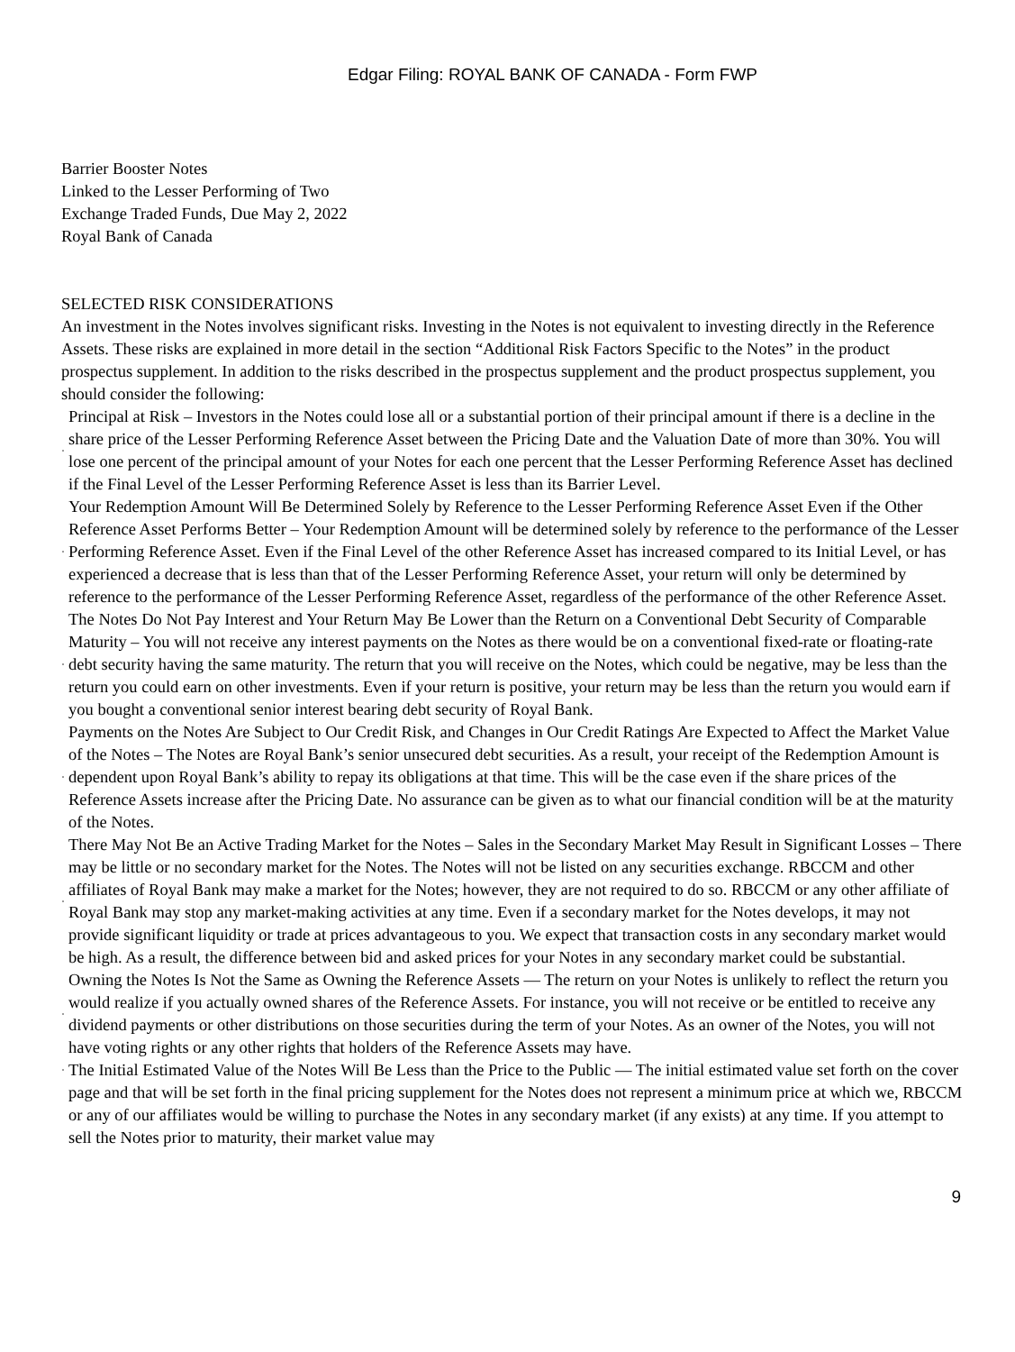Edgar Filing: ROYAL BANK OF CANADA - Form FWP
Barrier Booster Notes
Linked to the Lesser Performing of Two
Exchange Traded Funds, Due May 2, 2022
Royal Bank of Canada
SELECTED RISK CONSIDERATIONS
An investment in the Notes involves significant risks. Investing in the Notes is not equivalent to investing directly in the Reference Assets. These risks are explained in more detail in the section “Additional Risk Factors Specific to the Notes” in the product prospectus supplement. In addition to the risks described in the prospectus supplement and the product prospectus supplement, you should consider the following:
· Principal at Risk – Investors in the Notes could lose all or a substantial portion of their principal amount if there is a decline in the share price of the Lesser Performing Reference Asset between the Pricing Date and the Valuation Date of more than 30%. You will lose one percent of the principal amount of your Notes for each one percent that the Lesser Performing Reference Asset has declined if the Final Level of the Lesser Performing Reference Asset is less than its Barrier Level.
· Your Redemption Amount Will Be Determined Solely by Reference to the Lesser Performing Reference Asset Even if the Other Reference Asset Performs Better – Your Redemption Amount will be determined solely by reference to the performance of the Lesser Performing Reference Asset. Even if the Final Level of the other Reference Asset has increased compared to its Initial Level, or has experienced a decrease that is less than that of the Lesser Performing Reference Asset, your return will only be determined by reference to the performance of the Lesser Performing Reference Asset, regardless of the performance of the other Reference Asset.
· The Notes Do Not Pay Interest and Your Return May Be Lower than the Return on a Conventional Debt Security of Comparable Maturity – You will not receive any interest payments on the Notes as there would be on a conventional fixed-rate or floating-rate debt security having the same maturity. The return that you will receive on the Notes, which could be negative, may be less than the return you could earn on other investments. Even if your return is positive, your return may be less than the return you would earn if you bought a conventional senior interest bearing debt security of Royal Bank.
· Payments on the Notes Are Subject to Our Credit Risk, and Changes in Our Credit Ratings Are Expected to Affect the Market Value of the Notes – The Notes are Royal Bank’s senior unsecured debt securities. As a result, your receipt of the Redemption Amount is dependent upon Royal Bank’s ability to repay its obligations at that time. This will be the case even if the share prices of the Reference Assets increase after the Pricing Date. No assurance can be given as to what our financial condition will be at the maturity of the Notes.
· There May Not Be an Active Trading Market for the Notes – Sales in the Secondary Market May Result in Significant Losses – There may be little or no secondary market for the Notes. The Notes will not be listed on any securities exchange. RBCCM and other affiliates of Royal Bank may make a market for the Notes; however, they are not required to do so. RBCCM or any other affiliate of Royal Bank may stop any market-making activities at any time. Even if a secondary market for the Notes develops, it may not provide significant liquidity or trade at prices advantageous to you. We expect that transaction costs in any secondary market would be high. As a result, the difference between bid and asked prices for your Notes in any secondary market could be substantial.
· Owning the Notes Is Not the Same as Owning the Reference Assets — The return on your Notes is unlikely to reflect the return you would realize if you actually owned shares of the Reference Assets. For instance, you will not receive or be entitled to receive any dividend payments or other distributions on those securities during the term of your Notes. As an owner of the Notes, you will not have voting rights or any other rights that holders of the Reference Assets may have.
· The Initial Estimated Value of the Notes Will Be Less than the Price to the Public — The initial estimated value set forth on the cover page and that will be set forth in the final pricing supplement for the Notes does not represent a minimum price at which we, RBCCM or any of our affiliates would be willing to purchase the Notes in any secondary market (if any exists) at any time. If you attempt to sell the Notes prior to maturity, their market value may
9